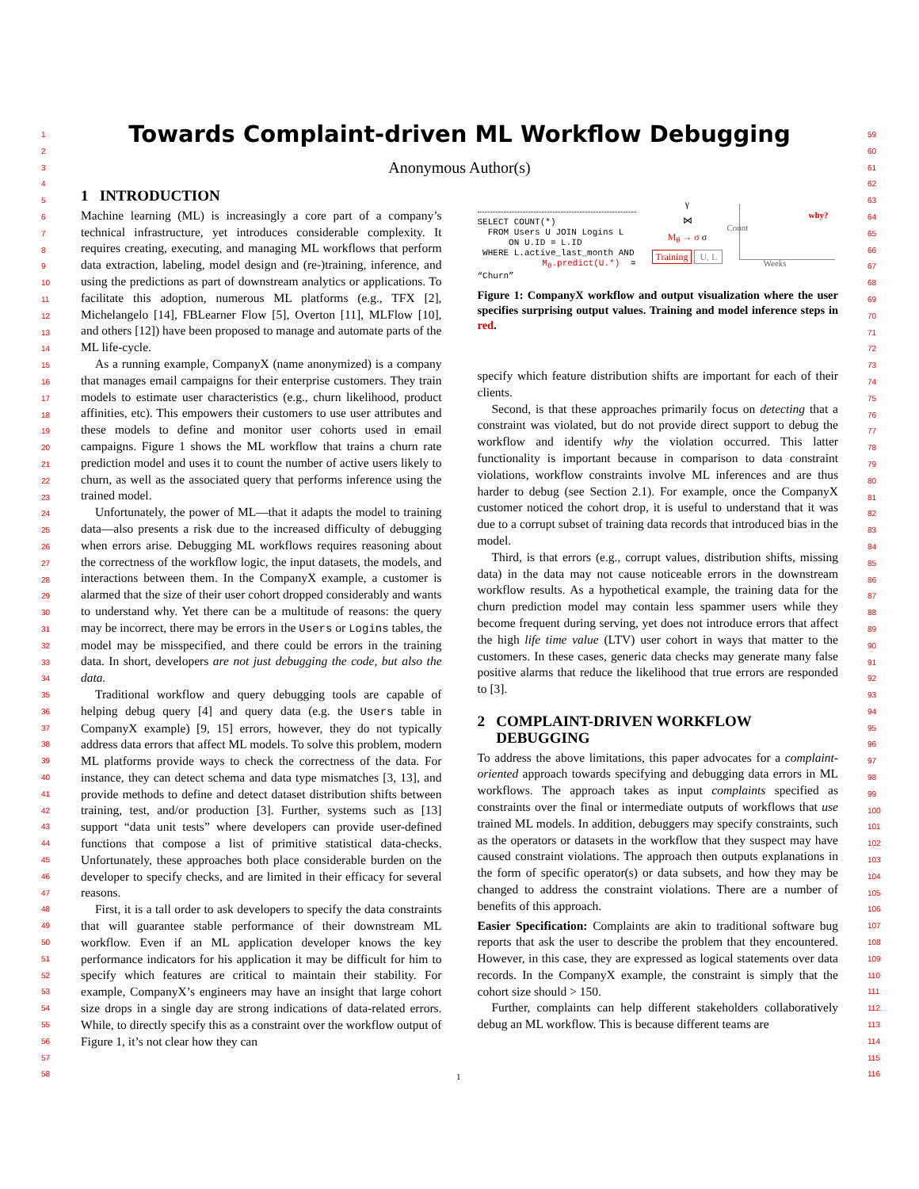1
2
3
4
5
6
7
8
9
10
11
12
13
14
15
16
17
18
19
20
21
22
23
24
25
26
27
28
29
30
31
32
33
34
35
36
37
38
39
40
41
42
43
44
45
46
47
48
49
50
51
52
53
54
55
56
57
58
59
60
61
62
63
64
65
66
67
68
69
70
71
72
73
74
75
76
77
78
79
80
81
82
83
84
85
86
87
88
89
90
91
92
93
94
95
96
97
98
99
100
101
102
103
104
105
106
107
108
109
110
111
112
113
114
115
116
Towards Complaint-driven ML Workflow Debugging
Anonymous Author(s)
1 INTRODUCTION
Machine learning (ML) is increasingly a core part of a company’s technical infrastructure, yet introduces considerable complexity. It requires creating, executing, and managing ML workflows that perform data extraction, labeling, model design and (re-)training, inference, and using the predictions as part of downstream analytics or applications. To facilitate this adoption, numerous ML platforms (e.g., TFX [2], Michelangelo [14], FBLearner Flow [5], Overton [11], MLFlow [10], and others [12]) have been proposed to manage and automate parts of the ML life-cycle.
As a running example, CompanyX (name anonymized) is a company that manages email campaigns for their enterprise customers. They train models to estimate user characteristics (e.g., churn likelihood, product affinities, etc). This empowers their customers to use user attributes and these models to define and monitor user cohorts used in email campaigns. Figure 1 shows the ML workflow that trains a churn rate prediction model and uses it to count the number of active users likely to churn, as well as the associated query that performs inference using the trained model.
Unfortunately, the power of ML—that it adapts the model to training data—also presents a risk due to the increased difficulty of debugging when errors arise. Debugging ML workflows requires reasoning about the correctness of the workflow logic, the input datasets, the models, and interactions between them. In the CompanyX example, a customer is alarmed that the size of their user cohort dropped considerably and wants to understand why. Yet there can be a multitude of reasons: the query may be incorrect, there may be errors in the Users or Logins tables, the model may be misspecified, and there could be errors in the training data. In short, developers are not just debugging the code, but also the data.
Traditional workflow and query debugging tools are capable of helping debug query [4] and query data (e.g. the Users table in CompanyX example) [9, 15] errors, however, they do not typically address data errors that affect ML models. To solve this problem, modern ML platforms provide ways to check the correctness of the data. For instance, they can detect schema and data type mismatches [3, 13], and provide methods to define and detect dataset distribution shifts between training, test, and/or production [3]. Further, systems such as [13] support “data unit tests” where developers can provide user-defined functions that compose a list of primitive statistical data-checks. Unfortunately, these approaches both place considerable burden on the developer to specify checks, and are limited in their efficacy for several reasons.
First, it is a tall order to ask developers to specify the data constraints that will guarantee stable performance of their downstream ML workflow. Even if an ML application developer knows the key performance indicators for his application it may be difficult for him to specify which features are critical to maintain their stability. For example, CompanyX’s engineers may have an insight that large cohort size drops in a single day are strong indications of data-related errors. While, to directly specify this as a constraint over the workflow output of Figure 1, it’s not clear how they can
SELECT COUNT(*)
FROM Users U JOIN Logins L
ON U.ID = L.ID
WHERE L.active_last_month AND
M<sub>θ</sub>.predict(U.*) = “Churn”
γ
⋈
M<sub>θ</sub> → σ σ
Training U, L
why?
Weeks
Count
Figure 1: CompanyX workflow and output visualization where the user specifies surprising output values. Training and model inference steps in red.
specify which feature distribution shifts are important for each of their clients.
Second, is that these approaches primarily focus on detecting that a constraint was violated, but do not provide direct support to debug the workflow and identify why the violation occurred. This latter functionality is important because in comparison to data constraint violations, workflow constraints involve ML inferences and are thus harder to debug (see Section 2.1). For example, once the CompanyX customer noticed the cohort drop, it is useful to understand that it was due to a corrupt subset of training data records that introduced bias in the model.
Third, is that errors (e.g., corrupt values, distribution shifts, missing data) in the data may not cause noticeable errors in the downstream workflow results. As a hypothetical example, the training data for the churn prediction model may contain less spammer users while they become frequent during serving, yet does not introduce errors that affect the high life time value (LTV) user cohort in ways that matter to the customers. In these cases, generic data checks may generate many false positive alarms that reduce the likelihood that true errors are responded to [3].
2 COMPLAINT-DRIVEN WORKFLOW
DEBUGGING
To address the above limitations, this paper advocates for a complaint-oriented approach towards specifying and debugging data errors in ML workflows. The approach takes as input complaints specified as constraints over the final or intermediate outputs of workflows that use trained ML models. In addition, debuggers may specify constraints, such as the operators or datasets in the workflow that they suspect may have caused constraint violations. The approach then outputs explanations in the form of specific operator(s) or data subsets, and how they may be changed to address the constraint violations. There are a number of benefits of this approach.
Easier Specification: Complaints are akin to traditional software bug reports that ask the user to describe the problem that they encountered. However, in this case, they are expressed as logical statements over data records. In the CompanyX example, the constraint is simply that the cohort size should > 150.
Further, complaints can help different stakeholders collaboratively debug an ML workflow. This is because different teams are
1